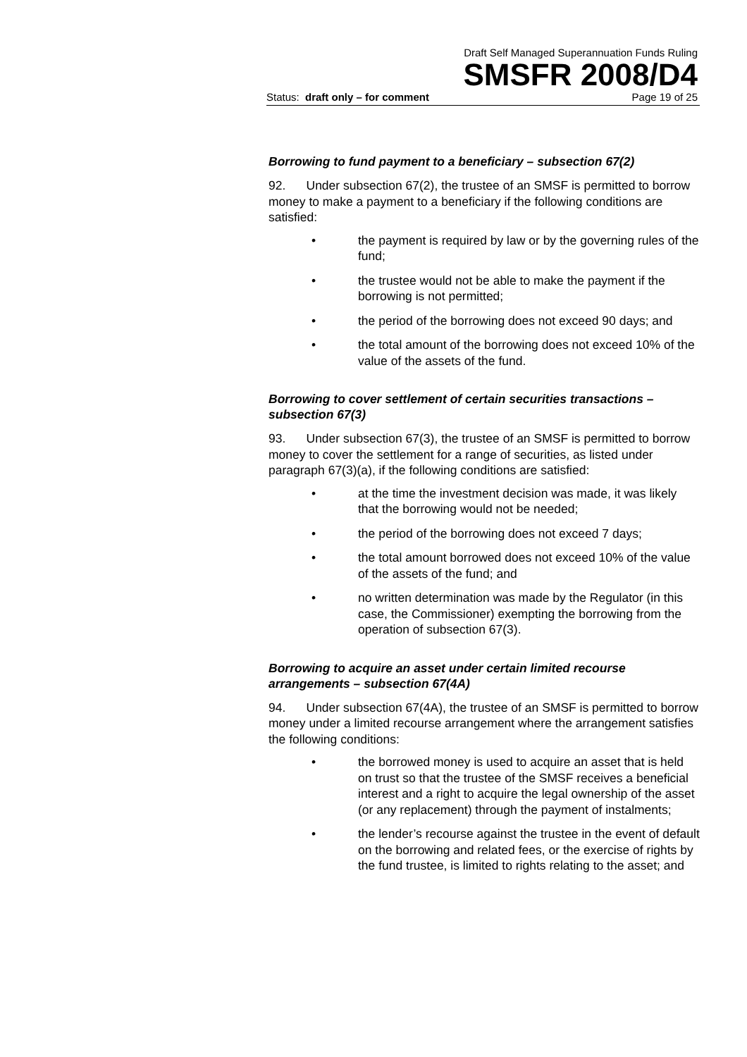Draft Self Managed Superannuation Funds Ruling
SMSFR 2008/D4
Status: draft only – for comment Page 19 of 25
Borrowing to fund payment to a beneficiary – subsection 67(2)
92. Under subsection 67(2), the trustee of an SMSF is permitted to borrow money to make a payment to a beneficiary if the following conditions are satisfied:
• the payment is required by law or by the governing rules of the fund;
• the trustee would not be able to make the payment if the borrowing is not permitted;
• the period of the borrowing does not exceed 90 days; and
• the total amount of the borrowing does not exceed 10% of the value of the assets of the fund.
Borrowing to cover settlement of certain securities transactions – subsection 67(3)
93. Under subsection 67(3), the trustee of an SMSF is permitted to borrow money to cover the settlement for a range of securities, as listed under paragraph 67(3)(a), if the following conditions are satisfied:
• at the time the investment decision was made, it was likely that the borrowing would not be needed;
• the period of the borrowing does not exceed 7 days;
• the total amount borrowed does not exceed 10% of the value of the assets of the fund; and
• no written determination was made by the Regulator (in this case, the Commissioner) exempting the borrowing from the operation of subsection 67(3).
Borrowing to acquire an asset under certain limited recourse arrangements – subsection 67(4A)
94. Under subsection 67(4A), the trustee of an SMSF is permitted to borrow money under a limited recourse arrangement where the arrangement satisfies the following conditions:
• the borrowed money is used to acquire an asset that is held on trust so that the trustee of the SMSF receives a beneficial interest and a right to acquire the legal ownership of the asset (or any replacement) through the payment of instalments;
• the lender’s recourse against the trustee in the event of default on the borrowing and related fees, or the exercise of rights by the fund trustee, is limited to rights relating to the asset; and